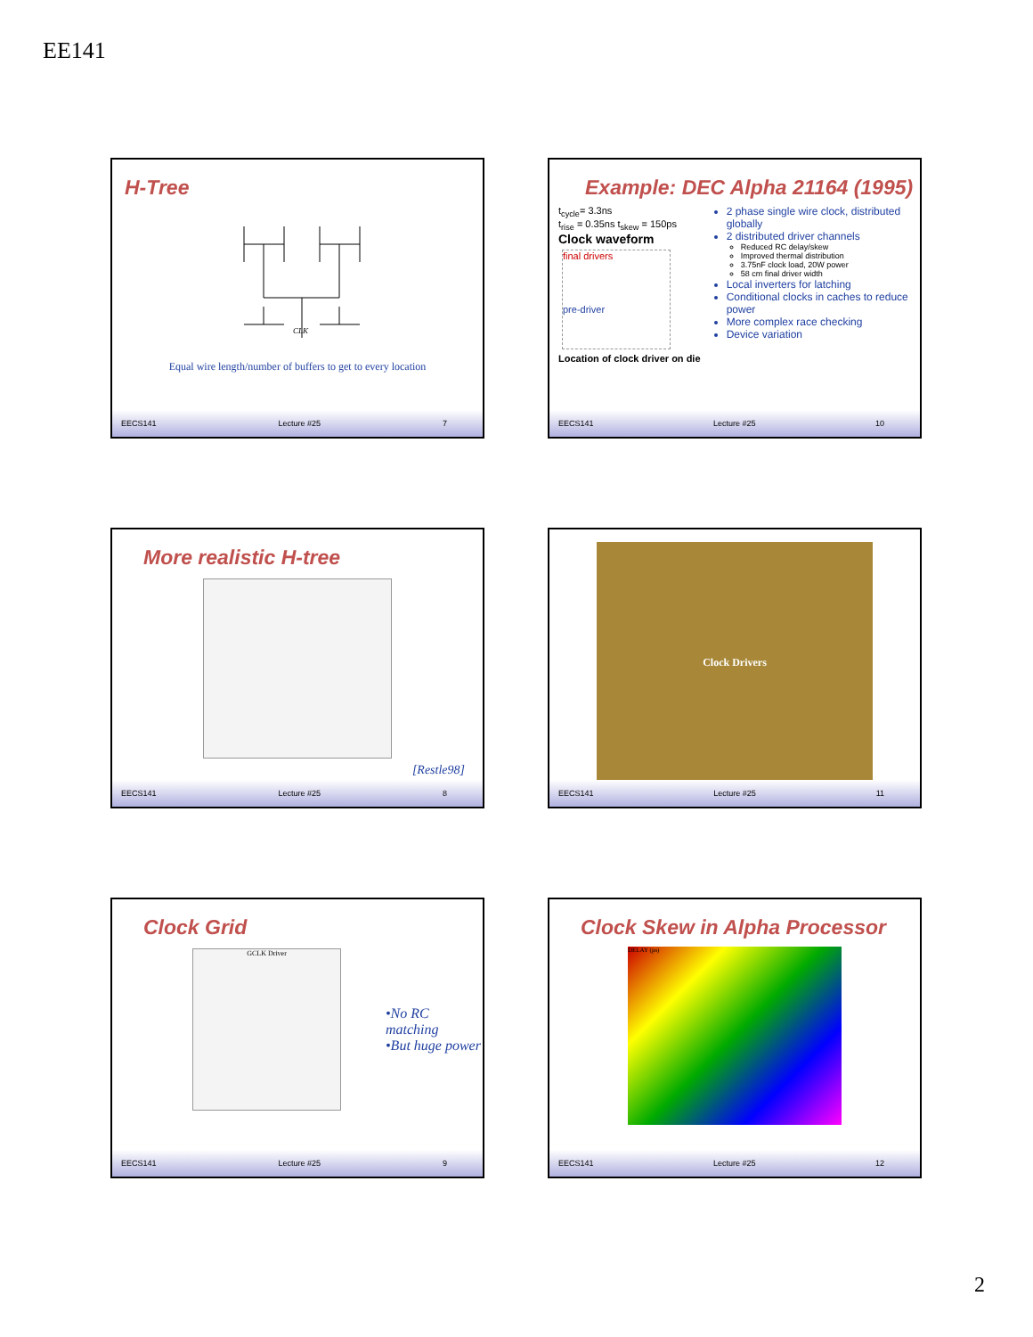EE141
H-Tree
CLK
Equal wire length/number of buffers to get to every location
EECS141 Lecture #25 7
Example: DEC Alpha 21164 (1995)
t<sub>cycle</sub>= 3.3ns
t<sub>rise</sub> = 0.35ns t<sub>skew</sub> = 150ps
Clock waveform
final drivers
pre-driver
Location of clock driver on die
2 phase single wire clock, distributed globally
2 distributed driver channels
Reduced RC delay/skew
Improved thermal distribution
3.75nF clock load, 20W power
58 cm final driver width
Local inverters for latching
Conditional clocks in caches to reduce power
More complex race checking
Device variation
EECS141 Lecture #25 10
More realistic H-tree
[Restle98]
EECS141 Lecture #25 8
Clock Drivers
EECS141 Lecture #25 11
Clock Grid
GCLK Driver
•No RC matching
•But huge power
EECS141 Lecture #25 9
Clock Skew in Alpha Processor
DELAY (ps)
EECS141 Lecture #25 12
2